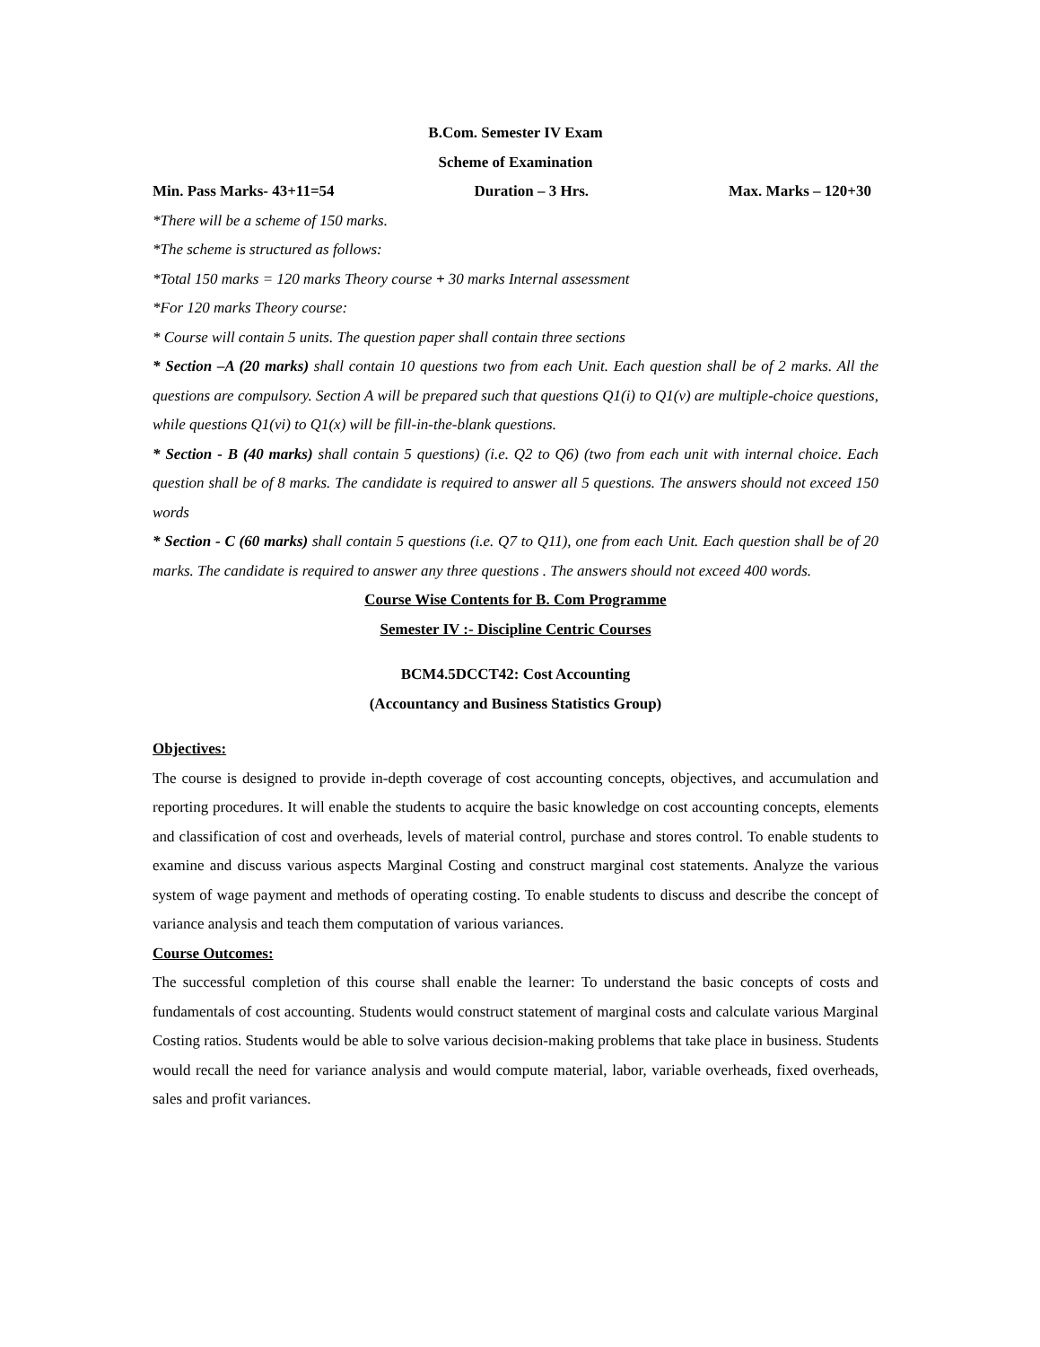B.Com. Semester IV Exam
Scheme of Examination
Min. Pass Marks- 43+11=54 Duration – 3 Hrs. Max. Marks – 120+30
*There will be a scheme of 150 marks.
*The scheme is structured as follows:
*Total 150 marks = 120 marks Theory course + 30 marks Internal assessment
*For 120 marks Theory course:
* Course will contain 5 units. The question paper shall contain three sections
* Section –A (20 marks) shall contain 10 questions two from each Unit. Each question shall be of 2 marks. All the questions are compulsory. Section A will be prepared such that questions Q1(i) to Q1(v) are multiple-choice questions, while questions Q1(vi) to Q1(x) will be fill-in-the-blank questions.
* Section - B (40 marks) shall contain 5 questions) (i.e. Q2 to Q6) (two from each unit with internal choice. Each question shall be of 8 marks. The candidate is required to answer all 5 questions. The answers should not exceed 150 words
* Section - C (60 marks) shall contain 5 questions (i.e. Q7 to Q11), one from each Unit. Each question shall be of 20 marks. The candidate is required to answer any three questions . The answers should not exceed 400 words.
Course Wise Contents for B. Com Programme
Semester IV :- Discipline Centric Courses
BCM4.5DCCT42: Cost Accounting
(Accountancy and Business Statistics Group)
Objectives:
The course is designed to provide in-depth coverage of cost accounting concepts, objectives, and accumulation and reporting procedures. It will enable the students to acquire the basic knowledge on cost accounting concepts, elements and classification of cost and overheads, levels of material control, purchase and stores control. To enable students to examine and discuss various aspects Marginal Costing and construct marginal cost statements. Analyze the various system of wage payment and methods of operating costing. To enable students to discuss and describe the concept of variance analysis and teach them computation of various variances.
Course Outcomes:
The successful completion of this course shall enable the learner: To understand the basic concepts of costs and fundamentals of cost accounting. Students would construct statement of marginal costs and calculate various Marginal Costing ratios. Students would be able to solve various decision-making problems that take place in business. Students would recall the need for variance analysis and would compute material, labor, variable overheads, fixed overheads, sales and profit variances.